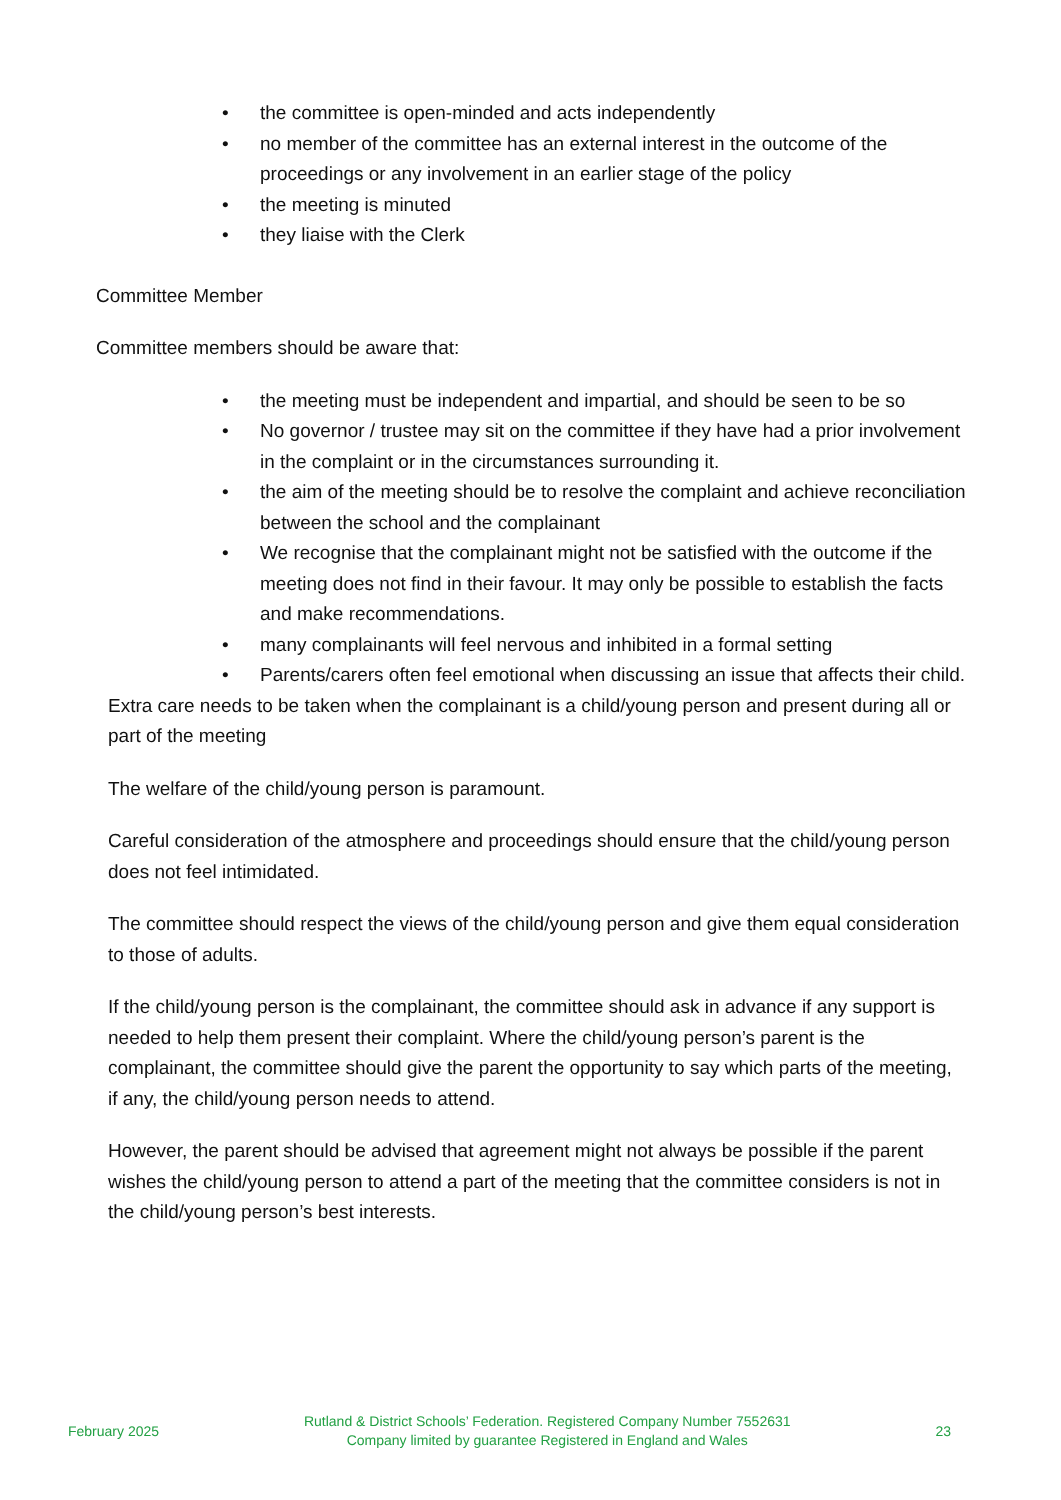• the committee is open-minded and acts independently
• no member of the committee has an external interest in the outcome of the proceedings or any involvement in an earlier stage of the policy
• the meeting is minuted
• they liaise with the Clerk
Committee Member
Committee members should be aware that:
• the meeting must be independent and impartial, and should be seen to be so
• No governor / trustee may sit on the committee if they have had a prior involvement in the complaint or in the circumstances surrounding it.
• the aim of the meeting should be to resolve the complaint and achieve reconciliation between the school and the complainant
• We recognise that the complainant might not be satisfied with the outcome if the meeting does not find in their favour. It may only be possible to establish the facts and make recommendations.
• many complainants will feel nervous and inhibited in a formal setting
• Parents/carers often feel emotional when discussing an issue that affects their child.
Extra care needs to be taken when the complainant is a child/young person and present during all or part of the meeting
The welfare of the child/young person is paramount.
Careful consideration of the atmosphere and proceedings should ensure that the child/young person does not feel intimidated.
The committee should respect the views of the child/young person and give them equal consideration to those of adults.
If the child/young person is the complainant, the committee should ask in advance if any support is needed to help them present their complaint. Where the child/young person’s parent is the complainant, the committee should give the parent the opportunity to say which parts of the meeting, if any, the child/young person needs to attend.
However, the parent should be advised that agreement might not always be possible if the parent wishes the child/young person to attend a part of the meeting that the committee considers is not in the child/young person’s best interests.
February 2025
Rutland & District Schools’ Federation. Registered Company Number 7552631
Company limited by guarantee Registered in England and Wales
23